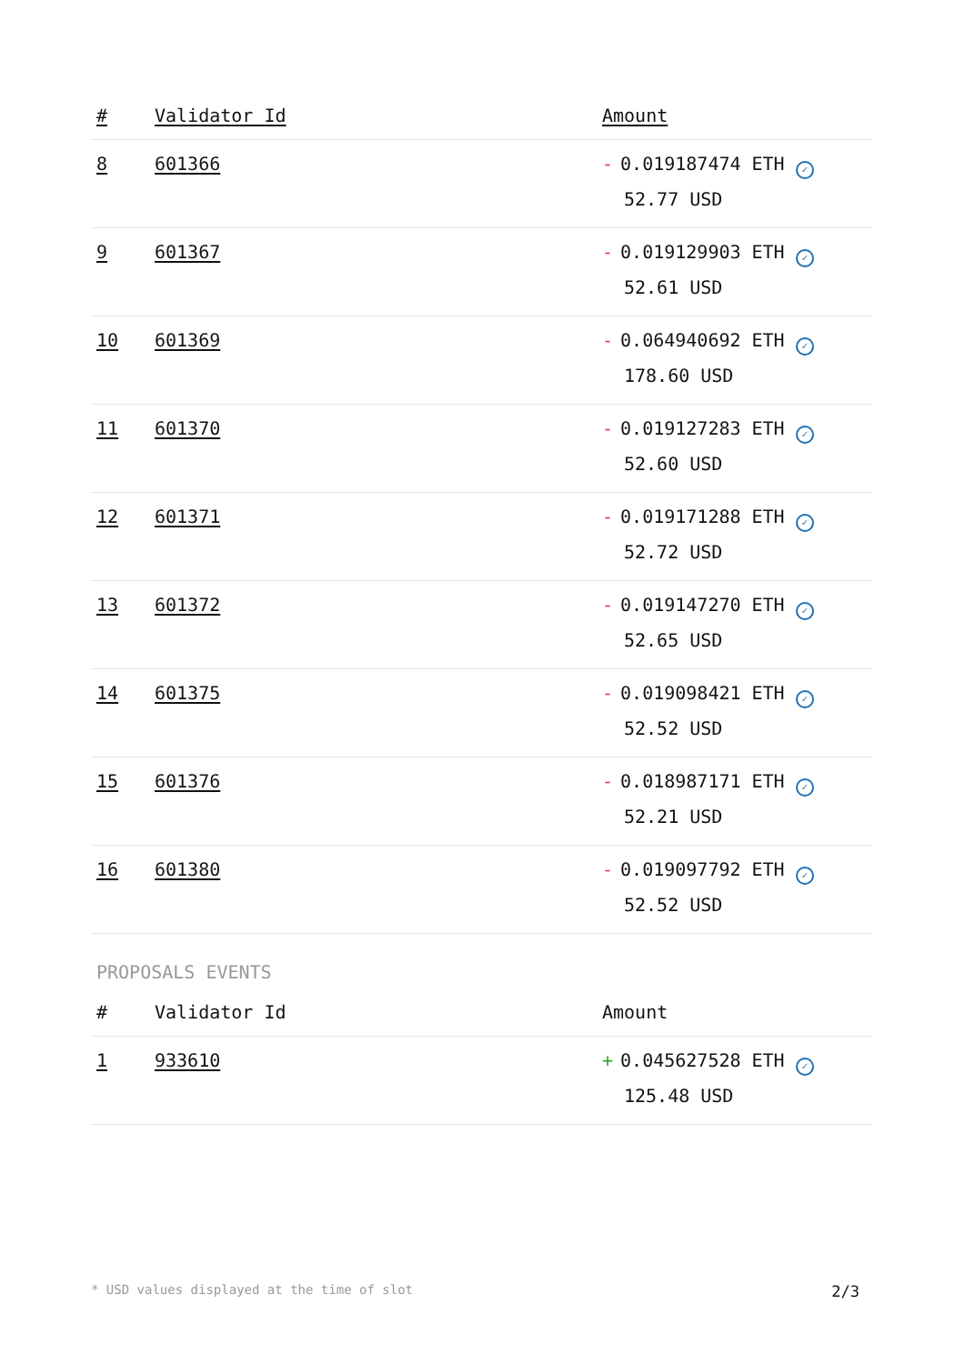| # | Validator Id | Amount |
| --- | --- | --- |
| 8 | 601366 | - 0.019187474 ETH ✓ 52.77 USD |
| 9 | 601367 | - 0.019129903 ETH ✓ 52.61 USD |
| 10 | 601369 | - 0.064940692 ETH ✓ 178.60 USD |
| 11 | 601370 | - 0.019127283 ETH ✓ 52.60 USD |
| 12 | 601371 | - 0.019171288 ETH ✓ 52.72 USD |
| 13 | 601372 | - 0.019147270 ETH ✓ 52.65 USD |
| 14 | 601375 | - 0.019098421 ETH ✓ 52.52 USD |
| 15 | 601376 | - 0.018987171 ETH ✓ 52.21 USD |
| 16 | 601380 | - 0.019097792 ETH ✓ 52.52 USD |
PROPOSALS EVENTS
| # | Validator Id | Amount |
| --- | --- | --- |
| 1 | 933610 | + 0.045627528 ETH ✓ 125.48 USD |
* USD values displayed at the time of slot 2/3